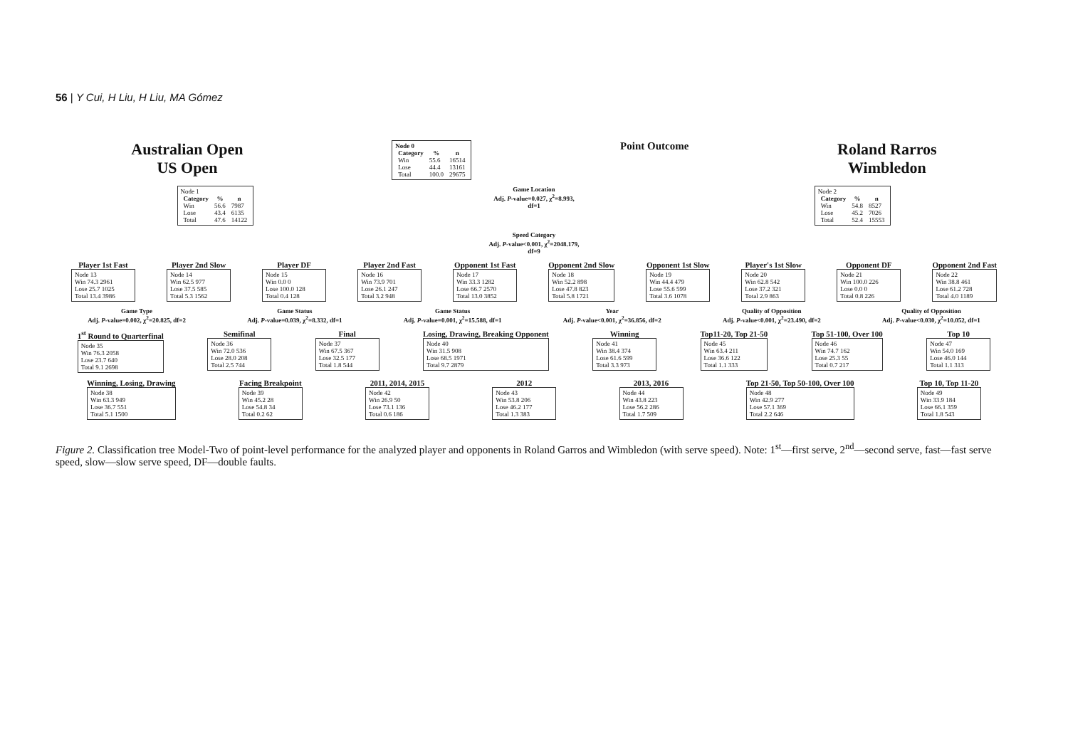56 | Y Cui, H Liu, H Liu, MA Gómez
Australian Open
US Open
Node 0
| Category | % | n |
| --- | --- | --- |
| Win | 55.6 | 16514 |
| Lose | 44.4 | 13161 |
| Total | 100.0 | 29675 |
Point Outcome
Roland Rarros
Wimbledon
Node 1
| Category | % | n |
| --- | --- | --- |
| Win | 56.6 | 7987 |
| Lose | 43.4 | 6135 |
| Total | 47.6 | 14122 |
Game Location
Adj. P-value=0.027, χ<sup>2</sup>=8.993,
df=1
Node 2
| Category | % | n |
| --- | --- | --- |
| Win | 54.8 | 8527 |
| Lose | 45.2 | 7026 |
| Total | 52.4 | 15553 |
Speed Category
Adj. P-value<0.001, χ<sup>2</sup>=2048.179,
df=9
Player 1st Fast
Node 13
Win 74.3 2961
Lose 25.7 1025
Total 13.4 3986
Player 2nd Slow
Node 14
Win 62.5 977
Lose 37.5 585
Total 5.3 1562
Player DF
Node 15
Win 0.0 0
Lose 100.0 128
Total 0.4 128
Player 2nd Fast
Node 16
Win 73.9 701
Lose 26.1 247
Total 3.2 948
Opponent 1st Fast
Node 17
Win 33.3 1282
Lose 66.7 2570
Total 13.0 3852
Opponent 2nd Slow
Node 18
Win 52.2 898
Lose 47.8 823
Total 5.8 1721
Opponent 1st Slow
Node 19
Win 44.4 479
Lose 55.6 599
Total 3.6 1078
Player's 1st Slow
Node 20
Win 62.8 542
Lose 37.2 321
Total 2.9 863
Opponent DF
Node 21
Win 100.0 226
Lose 0.0 0
Total 0.8 226
Opponent 2nd Fast
Node 22
Win 38.8 461
Lose 61.2 728
Total 4.0 1189
Game Type
Adj. P-value=0.002, χ<sup>2</sup>=20.825, df=2
Game Status
Adj. P-value=0.039, χ<sup>2</sup>=8.332, df=1
Game Status
Adj. P-value=0.001, χ<sup>2</sup>=15.588, df=1
Year
Adj. P-value<0.001, χ<sup>2</sup>=36.856, df=2
Quality of Opposition
Adj. P-value<0.001, χ<sup>2</sup>=23.490, df=2
Quality of Opposition
Adj. P-value<0.030, χ<sup>2</sup>=10.052, df=1
1<sup>st</sup> Round to Quarterfinal
Node 35
Win 76.3 2058
Lose 23.7 640
Total 9.1 2698
Semifinal
Node 36
Win 72.0 536
Lose 28.0 208
Total 2.5 744
Final
Node 37
Win 67.5 367
Lose 32.5 177
Total 1.8 544
Losing, Drawing, Breaking Opponent
Node 40
Win 31.5 908
Lose 68.5 1971
Total 9.7 2879
Winning
Node 41
Win 38.4 374
Lose 61.6 599
Total 3.3 973
Top11-20, Top 21-50
Node 45
Win 63.4 211
Lose 36.6 122
Total 1.1 333
Top 51-100, Over 100
Node 46
Win 74.7 162
Lose 25.3 55
Total 0.7 217
Top 10
Node 47
Win 54.0 169
Lose 46.0 144
Total 1.1 313
Winning, Losing, Drawing
Node 38
Win 63.3 949
Lose 36.7 551
Total 5.1 1500
Facing Breakpoint
Node 39
Win 45.2 28
Lose 54.8 34
Total 0.2 62
2011, 2014, 2015
Node 42
Win 26.9 50
Lose 73.1 136
Total 0.6 186
2012
Node 43
Win 53.8 206
Lose 46.2 177
Total 1.3 383
2013, 2016
Node 44
Win 43.8 223
Lose 56.2 286
Total 1.7 509
Top 21-50, Top 50-100, Over 100
Node 48
Win 42.9 277
Lose 57.1 369
Total 2.2 646
Top 10, Top 11-20
Node 49
Win 33.9 184
Lose 66.1 359
Total 1.8 543
Figure 2. Classification tree Model-Two of point-level performance for the analyzed player and opponents in Roland Garros and Wimbledon (with serve speed). Note: 1<sup>st</sup>—first serve, 2<sup>nd</sup>—second serve, fast—fast serve speed, slow—slow serve speed, DF—double faults.